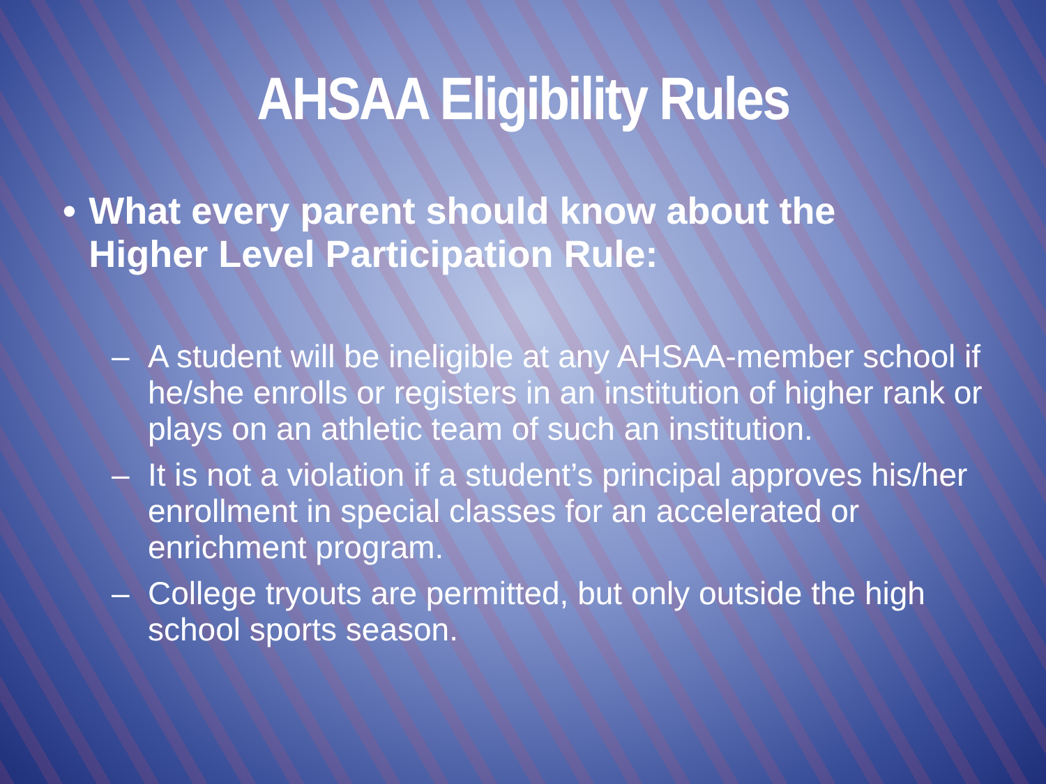AHSAA Eligibility Rules
• What every parent should know about the Higher Level Participation Rule:
– A student will be ineligible at any AHSAA-member school if he/she enrolls or registers in an institution of higher rank or plays on an athletic team of such an institution.
– It is not a violation if a student’s principal approves his/her enrollment in special classes for an accelerated or enrichment program.
– College tryouts are permitted, but only outside the high school sports season.